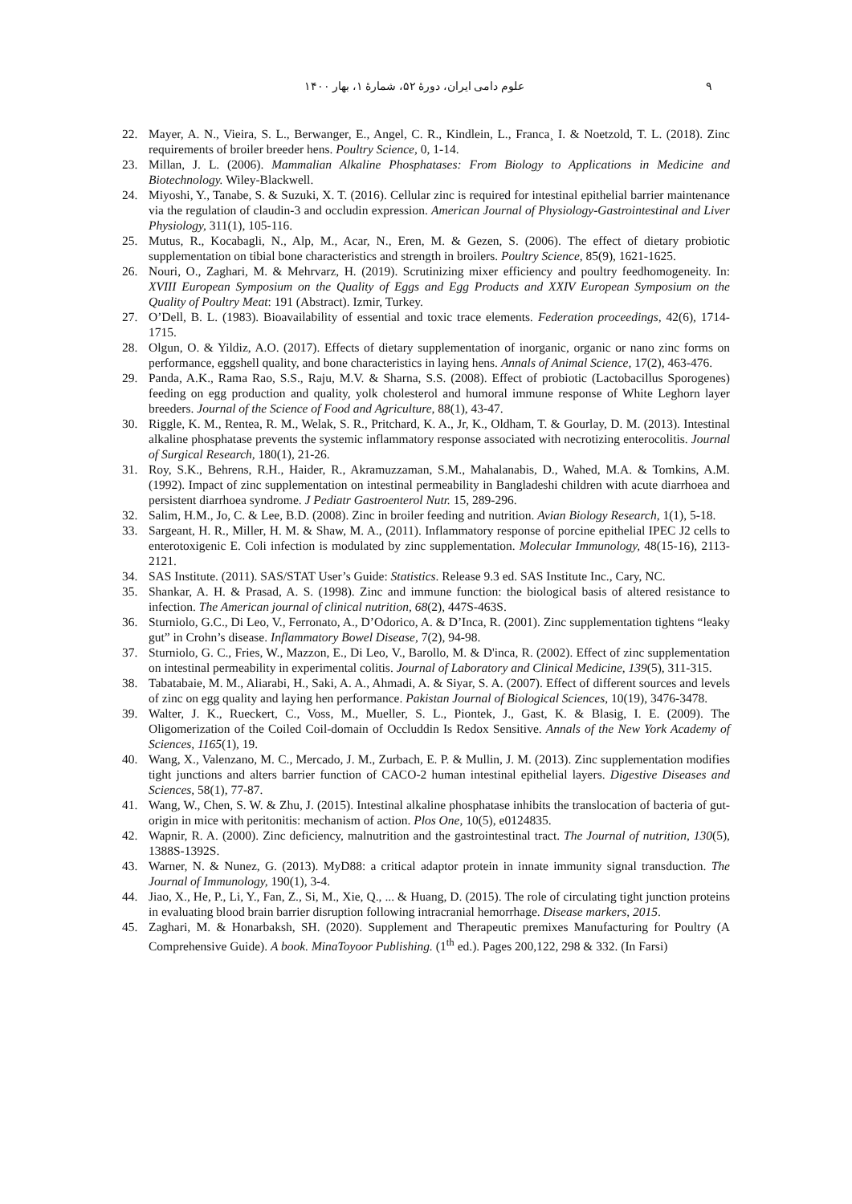٩ علوم دامی ایران، دورهٔ ۵۲، شمارهٔ ۱، بهار ۱۴۰۰
22. Mayer, A. N., Vieira, S. L., Berwanger, E., Angel, C. R., Kindlein, L., Franca¸ I. & Noetzold, T. L. (2018). Zinc requirements of broiler breeder hens. Poultry Science, 0, 1-14.
23. Millan, J. L. (2006). Mammalian Alkaline Phosphatases: From Biology to Applications in Medicine and Biotechnology. Wiley-Blackwell.
24. Miyoshi, Y., Tanabe, S. & Suzuki, X. T. (2016). Cellular zinc is required for intestinal epithelial barrier maintenance via the regulation of claudin-3 and occludin expression. American Journal of Physiology-Gastrointestinal and Liver Physiology, 311(1), 105-116.
25. Mutus, R., Kocabagli, N., Alp, M., Acar, N., Eren, M. & Gezen, S. (2006). The effect of dietary probiotic supplementation on tibial bone characteristics and strength in broilers. Poultry Science, 85(9), 1621-1625.
26. Nouri, O., Zaghari, M. & Mehrvarz, H. (2019). Scrutinizing mixer efficiency and poultry feedhomogeneity. In: XVIII European Symposium on the Quality of Eggs and Egg Products and XXIV European Symposium on the Quality of Poultry Meat: 191 (Abstract). Izmir, Turkey.
27. O’Dell, B. L. (1983). Bioavailability of essential and toxic trace elements. Federation proceedings, 42(6), 1714-1715.
28. Olgun, O. & Yildiz, A.O. (2017). Effects of dietary supplementation of inorganic, organic or nano zinc forms on performance, eggshell quality, and bone characteristics in laying hens. Annals of Animal Science, 17(2), 463-476.
29. Panda, A.K., Rama Rao, S.S., Raju, M.V. & Sharna, S.S. (2008). Effect of probiotic (Lactobacillus Sporogenes) feeding on egg production and quality, yolk cholesterol and humoral immune response of White Leghorn layer breeders. Journal of the Science of Food and Agriculture, 88(1), 43-47.
30. Riggle, K. M., Rentea, R. M., Welak, S. R., Pritchard, K. A., Jr, K., Oldham, T. & Gourlay, D. M. (2013). Intestinal alkaline phosphatase prevents the systemic inflammatory response associated with necrotizing enterocolitis. Journal of Surgical Research, 180(1), 21-26.
31. Roy, S.K., Behrens, R.H., Haider, R., Akramuzzaman, S.M., Mahalanabis, D., Wahed, M.A. & Tomkins, A.M. (1992). Impact of zinc supplementation on intestinal permeability in Bangladeshi children with acute diarrhoea and persistent diarrhoea syndrome. J Pediatr Gastroenterol Nutr. 15, 289-296.
32. Salim, H.M., Jo, C. & Lee, B.D. (2008). Zinc in broiler feeding and nutrition. Avian Biology Research, 1(1), 5-18.
33. Sargeant, H. R., Miller, H. M. & Shaw, M. A., (2011). Inflammatory response of porcine epithelial IPEC J2 cells to enterotoxigenic E. Coli infection is modulated by zinc supplementation. Molecular Immunology, 48(15-16), 2113-2121.
34. SAS Institute. (2011). SAS/STAT User’s Guide: Statistics. Release 9.3 ed. SAS Institute Inc., Cary, NC.
35. Shankar, A. H. & Prasad, A. S. (1998). Zinc and immune function: the biological basis of altered resistance to infection. The American journal of clinical nutrition, 68(2), 447S-463S.
36. Sturniolo, G.C., Di Leo, V., Ferronato, A., D’Odorico, A. & D’Inca, R. (2001). Zinc supplementation tightens “leaky gut” in Crohn’s disease. Inflammatory Bowel Disease, 7(2), 94-98.
37. Sturniolo, G. C., Fries, W., Mazzon, E., Di Leo, V., Barollo, M. & D'inca, R. (2002). Effect of zinc supplementation on intestinal permeability in experimental colitis. Journal of Laboratory and Clinical Medicine, 139(5), 311-315.
38. Tabatabaie, M. M., Aliarabi, H., Saki, A. A., Ahmadi, A. & Siyar, S. A. (2007). Effect of different sources and levels of zinc on egg quality and laying hen performance. Pakistan Journal of Biological Sciences, 10(19), 3476-3478.
39. Walter, J. K., Rueckert, C., Voss, M., Mueller, S. L., Piontek, J., Gast, K. & Blasig, I. E. (2009). The Oligomerization of the Coiled Coil-domain of Occluddin Is Redox Sensitive. Annals of the New York Academy of Sciences, 1165(1), 19.
40. Wang, X., Valenzano, M. C., Mercado, J. M., Zurbach, E. P. & Mullin, J. M. (2013). Zinc supplementation modifies tight junctions and alters barrier function of CACO-2 human intestinal epithelial layers. Digestive Diseases and Sciences, 58(1), 77-87.
41. Wang, W., Chen, S. W. & Zhu, J. (2015). Intestinal alkaline phosphatase inhibits the translocation of bacteria of gut-origin in mice with peritonitis: mechanism of action. Plos One, 10(5), e0124835.
42. Wapnir, R. A. (2000). Zinc deficiency, malnutrition and the gastrointestinal tract. The Journal of nutrition, 130(5), 1388S-1392S.
43. Warner, N. & Nunez, G. (2013). MyD88: a critical adaptor protein in innate immunity signal transduction. The Journal of Immunology, 190(1), 3-4.
44. Jiao, X., He, P., Li, Y., Fan, Z., Si, M., Xie, Q., ... & Huang, D. (2015). The role of circulating tight junction proteins in evaluating blood brain barrier disruption following intracranial hemorrhage. Disease markers, 2015.
45. Zaghari, M. & Honarbaksh, SH. (2020). Supplement and Therapeutic premixes Manufacturing for Poultry (A Comprehensive Guide). A book. MinaToyoor Publishing. (1<sup>th</sup> ed.). Pages 200,122, 298 & 332. (In Farsi)